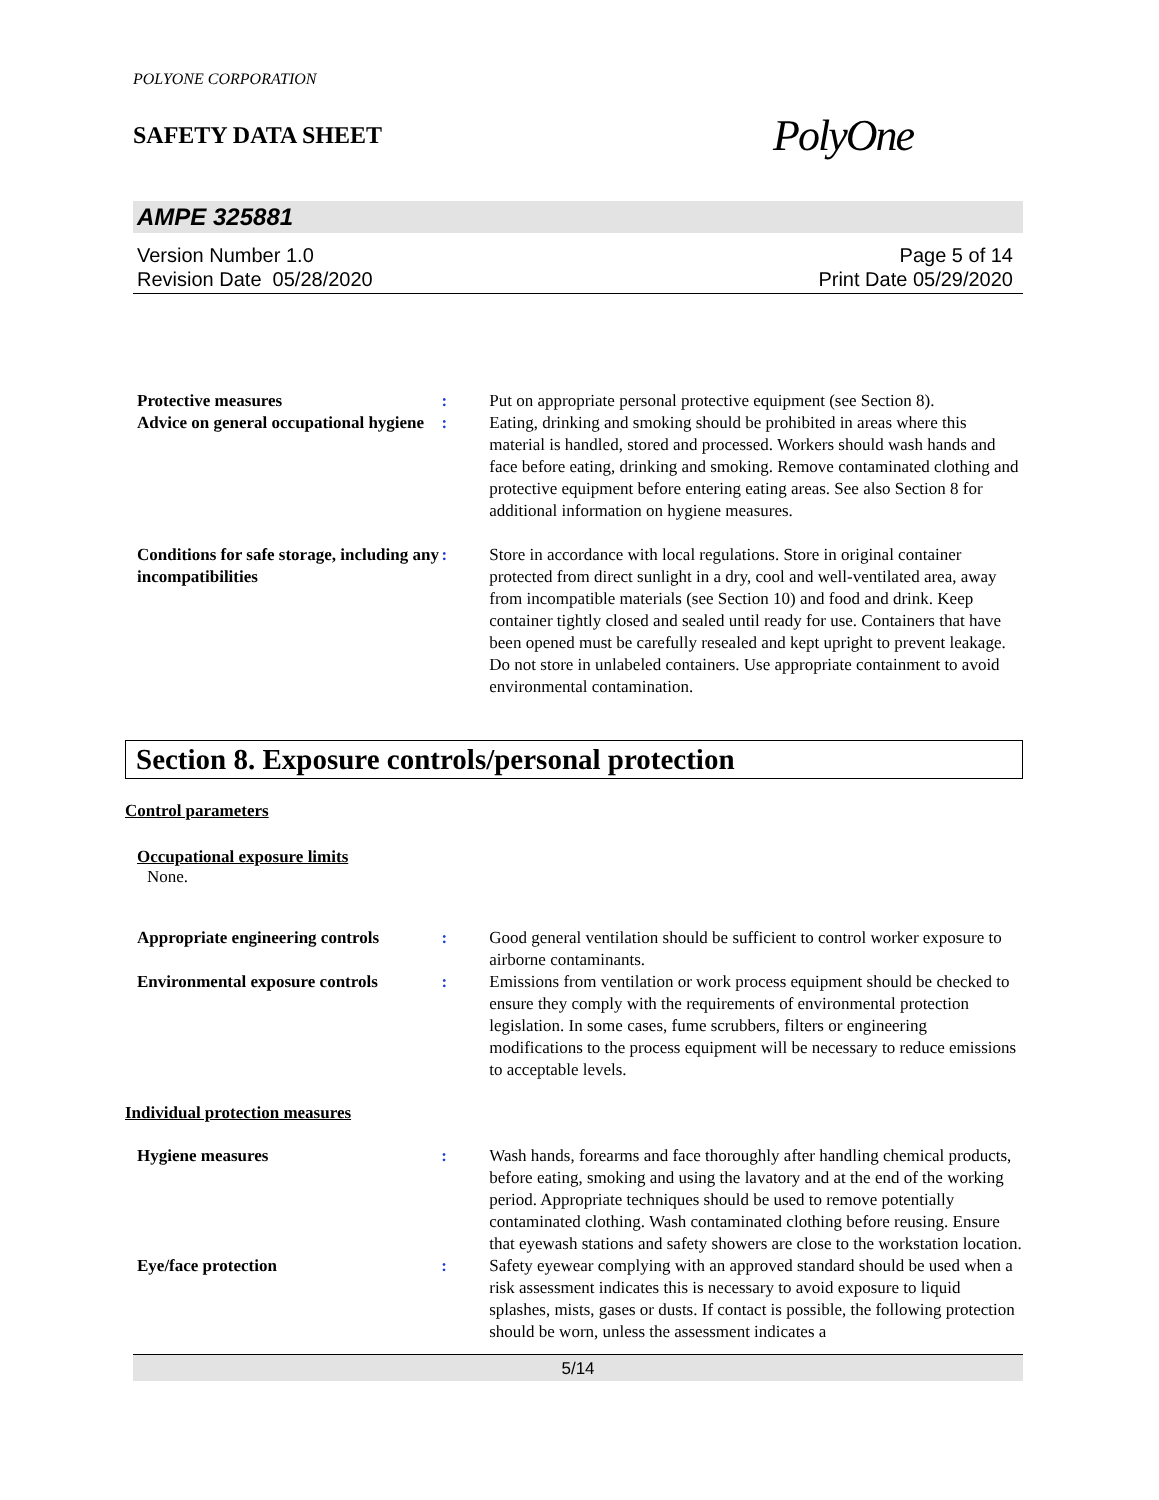POLYONE CORPORATION
SAFETY DATA SHEET
PolyOne
AMPE 325881
Version Number 1.0
Revision Date 05/28/2020
Page 5 of 14
Print Date 05/29/2020
| Protective measures | : | Put on appropriate personal protective equipment (see Section 8). |
| Advice on general occupational hygiene | : | Eating, drinking and smoking should be prohibited in areas where this material is handled, stored and processed. Workers should wash hands and face before eating, drinking and smoking. Remove contaminated clothing and protective equipment before entering eating areas. See also Section 8 for additional information on hygiene measures. |
| Conditions for safe storage, including any incompatibilities | : | Store in accordance with local regulations. Store in original container protected from direct sunlight in a dry, cool and well-ventilated area, away from incompatible materials (see Section 10) and food and drink. Keep container tightly closed and sealed until ready for use. Containers that have been opened must be carefully resealed and kept upright to prevent leakage. Do not store in unlabeled containers. Use appropriate containment to avoid environmental contamination. |
Section 8. Exposure controls/personal protection
Control parameters
Occupational exposure limits
None.
| Appropriate engineering controls | : | Good general ventilation should be sufficient to control worker exposure to airborne contaminants. |
| Environmental exposure controls | : | Emissions from ventilation or work process equipment should be checked to ensure they comply with the requirements of environmental protection legislation. In some cases, fume scrubbers, filters or engineering modifications to the process equipment will be necessary to reduce emissions to acceptable levels. |
Individual protection measures
| Hygiene measures | : | Wash hands, forearms and face thoroughly after handling chemical products, before eating, smoking and using the lavatory and at the end of the working period. Appropriate techniques should be used to remove potentially contaminated clothing. Wash contaminated clothing before reusing. Ensure that eyewash stations and safety showers are close to the workstation location. |
| Eye/face protection | : | Safety eyewear complying with an approved standard should be used when a risk assessment indicates this is necessary to avoid exposure to liquid splashes, mists, gases or dusts. If contact is possible, the following protection should be worn, unless the assessment indicates a |
5/14